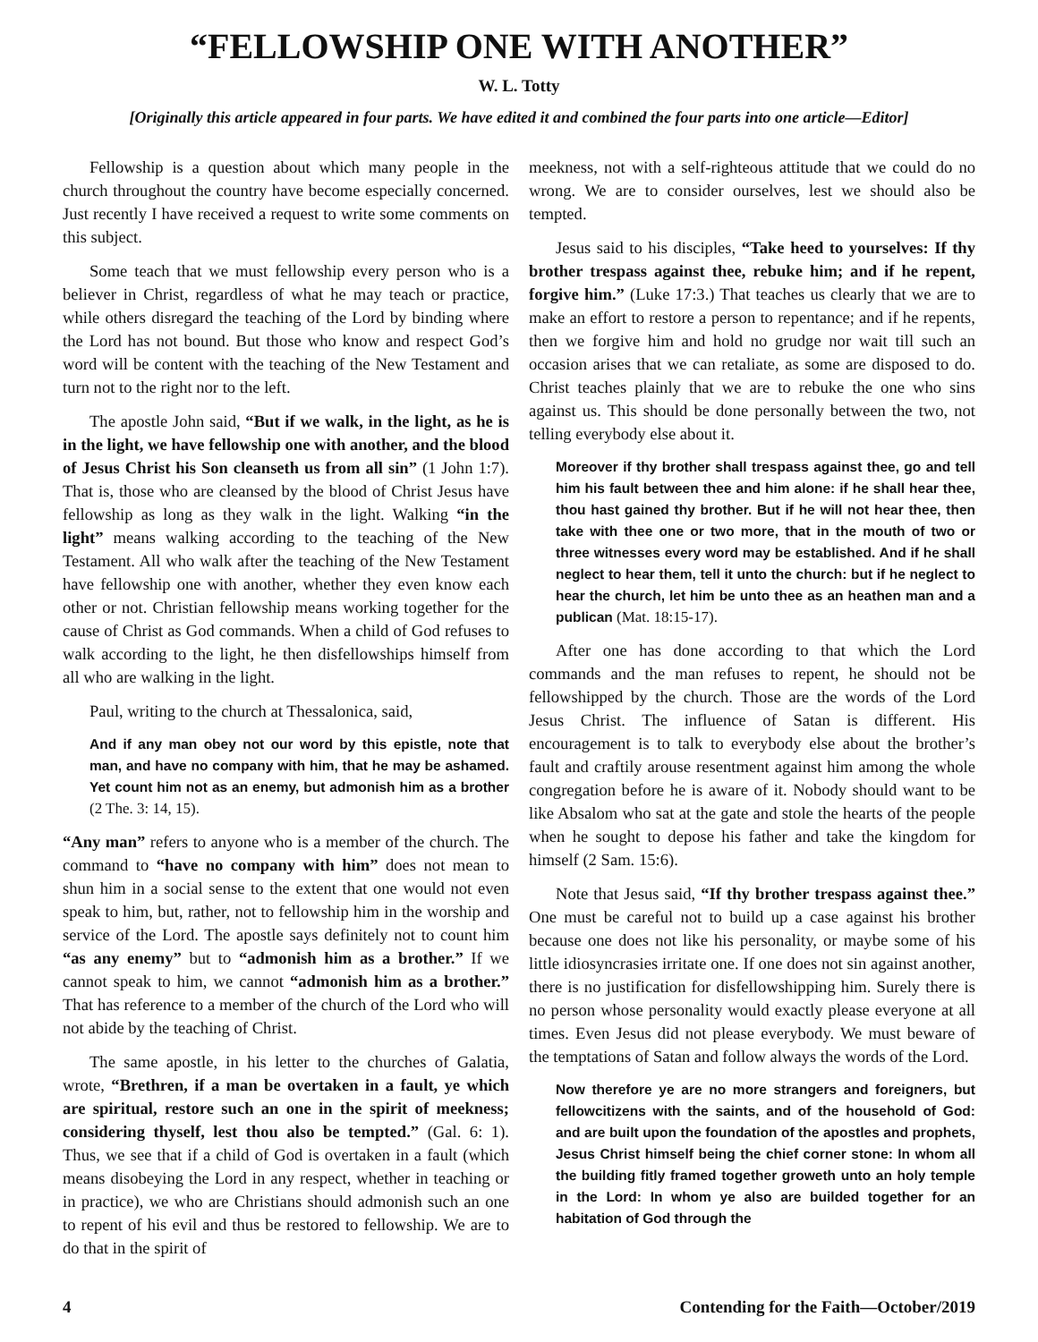“FELLOWSHIP ONE WITH ANOTHER”
W. L. Totty
[Originally this article appeared in four parts. We have edited it and combined the four parts into one article—Editor]
Fellowship is a question about which many people in the church throughout the country have become especially concerned. Just recently I have received a request to write some comments on this subject.
Some teach that we must fellowship every person who is a believer in Christ, regardless of what he may teach or practice, while others disregard the teaching of the Lord by binding where the Lord has not bound. But those who know and respect God’s word will be content with the teaching of the New Testament and turn not to the right nor to the left.
The apostle John said, “But if we walk, in the light, as he is in the light, we have fellowship one with another, and the blood of Jesus Christ his Son cleanseth us from all sin” (1 John 1:7). That is, those who are cleansed by the blood of Christ Jesus have fellowship as long as they walk in the light. Walking “in the light” means walking according to the teaching of the New Testament. All who walk after the teaching of the New Testament have fellowship one with another, whether they even know each other or not. Christian fellowship means working together for the cause of Christ as God commands. When a child of God refuses to walk according to the light, he then disfellowships himself from all who are walking in the light.
Paul, writing to the church at Thessalonica, said,
And if any man obey not our word by this epistle, note that man, and have no company with him, that he may be ashamed. Yet count him not as an enemy, but admonish him as a brother (2 The. 3: 14, 15).
“Any man” refers to anyone who is a member of the church. The command to “have no company with him” does not mean to shun him in a social sense to the extent that one would not even speak to him, but, rather, not to fellowship him in the worship and service of the Lord. The apostle says definitely not to count him “as any enemy” but to “admonish him as a brother.” If we cannot speak to him, we cannot “admonish him as a brother.” That has reference to a member of the church of the Lord who will not abide by the teaching of Christ.
The same apostle, in his letter to the churches of Galatia, wrote, “Brethren, if a man be overtaken in a fault, ye which are spiritual, restore such an one in the spirit of meekness; considering thyself, lest thou also be tempted.” (Gal. 6: 1). Thus, we see that if a child of God is overtaken in a fault (which means disobeying the Lord in any respect, whether in teaching or in practice), we who are Christians should admonish such an one to repent of his evil and thus be restored to fellowship. We are to do that in the spirit of
meekness, not with a self-righteous attitude that we could do no wrong. We are to consider ourselves, lest we should also be tempted.
Jesus said to his disciples, “Take heed to yourselves: If thy brother trespass against thee, rebuke him; and if he repent, forgive him.” (Luke 17:3.) That teaches us clearly that we are to make an effort to restore a person to repentance; and if he repents, then we forgive him and hold no grudge nor wait till such an occasion arises that we can retaliate, as some are disposed to do. Christ teaches plainly that we are to rebuke the one who sins against us. This should be done personally between the two, not telling everybody else about it.
Moreover if thy brother shall trespass against thee, go and tell him his fault between thee and him alone: if he shall hear thee, thou hast gained thy brother. But if he will not hear thee, then take with thee one or two more, that in the mouth of two or three witnesses every word may be established. And if he shall neglect to hear them, tell it unto the church: but if he neglect to hear the church, let him be unto thee as an heathen man and a publican (Mat. 18:15-17).
After one has done according to that which the Lord commands and the man refuses to repent, he should not be fellowshipped by the church. Those are the words of the Lord Jesus Christ. The influence of Satan is different. His encouragement is to talk to everybody else about the brother’s fault and craftily arouse resentment against him among the whole congregation before he is aware of it. Nobody should want to be like Absalom who sat at the gate and stole the hearts of the people when he sought to depose his father and take the kingdom for himself (2 Sam. 15:6).
Note that Jesus said, “If thy brother trespass against thee.” One must be careful not to build up a case against his brother because one does not like his personality, or maybe some of his little idiosyncrasies irritate one. If one does not sin against another, there is no justification for disfellowshipping him. Surely there is no person whose personality would exactly please everyone at all times. Even Jesus did not please everybody. We must beware of the temptations of Satan and follow always the words of the Lord.
Now therefore ye are no more strangers and foreigners, but fellowcitizens with the saints, and of the household of God: and are built upon the foundation of the apostles and prophets, Jesus Christ himself being the chief corner stone: In whom all the building fitly framed together groweth unto an holy temple in the Lord: In whom ye also are builded together for an habitation of God through the
4 Contending for the Faith—October/2019